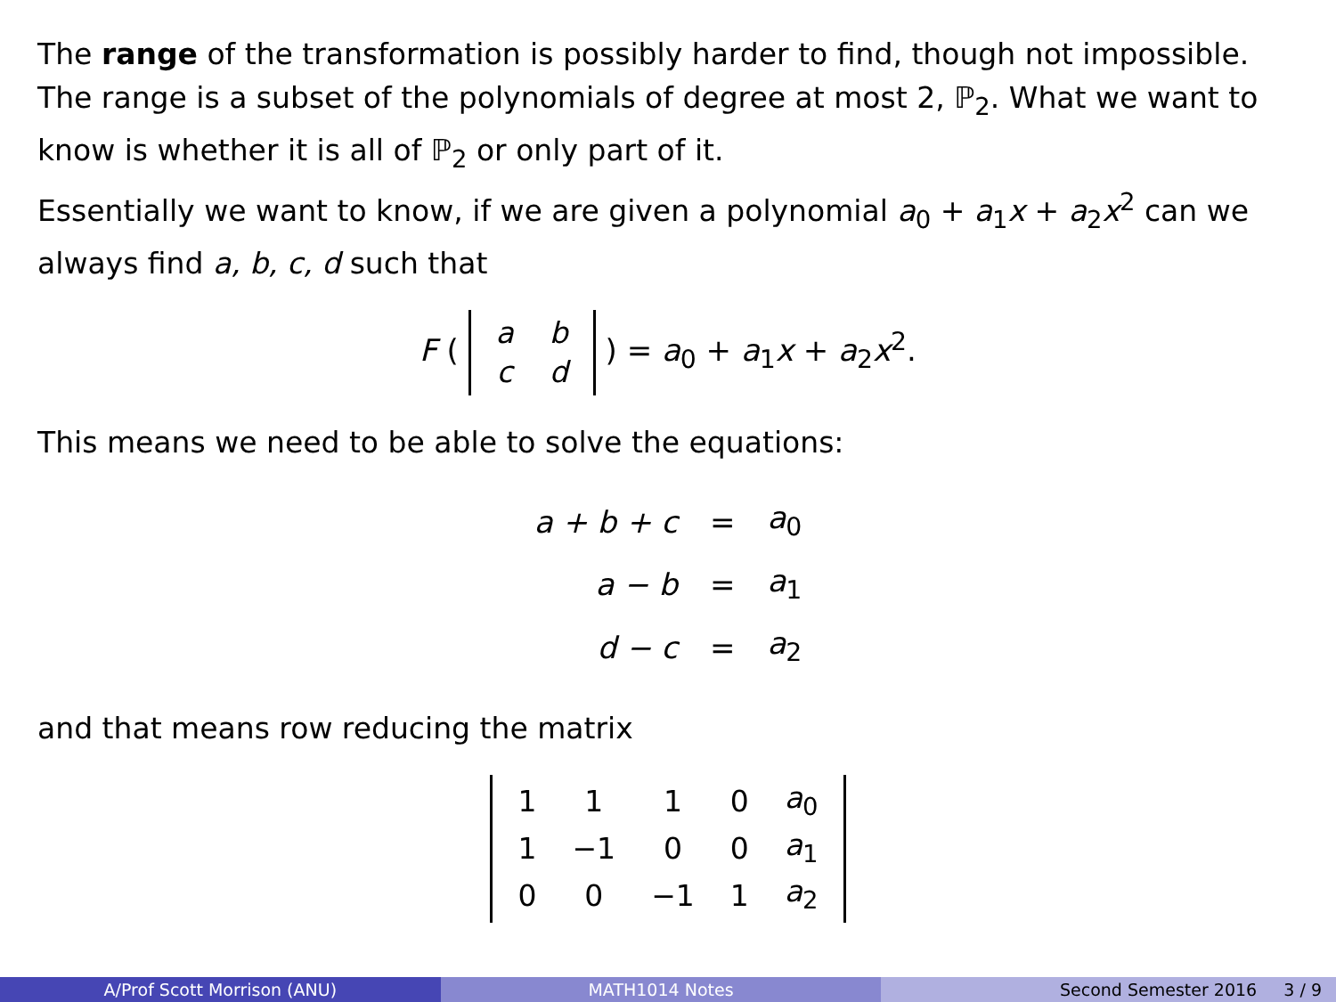The range of the transformation is possibly harder to find, though not impossible. The range is a subset of the polynomials of degree at most 2, ℙ<sub>2</sub>. What we want to know is whether it is all of ℙ<sub>2</sub> or only part of it.
Essentially we want to know, if we are given a polynomial a<sub>0</sub> + a<sub>1</sub>x + a<sub>2</sub>x<sup>2</sup> can we always find a, b, c, d such that
F (
| a | b |
| c | d |
) = a<sub>0</sub> + a<sub>1</sub>x + a<sub>2</sub>x<sup>2</sup>.
This means we need to be able to solve the equations:
| a + b + c | = | a<sub>0</sub> |
| a − b | = | a<sub>1</sub> |
| d − c | = | a<sub>2</sub> |
and that means row reducing the matrix
| 1 | 1 | 1 | 0 | a<sub>0</sub> |
| 1 | −1 | 0 | 0 | a<sub>1</sub> |
| 0 | 0 | −1 | 1 | a<sub>2</sub> |
A/Prof Scott Morrison (ANU) MATH1014 Notes Second Semester 2016 3 / 9